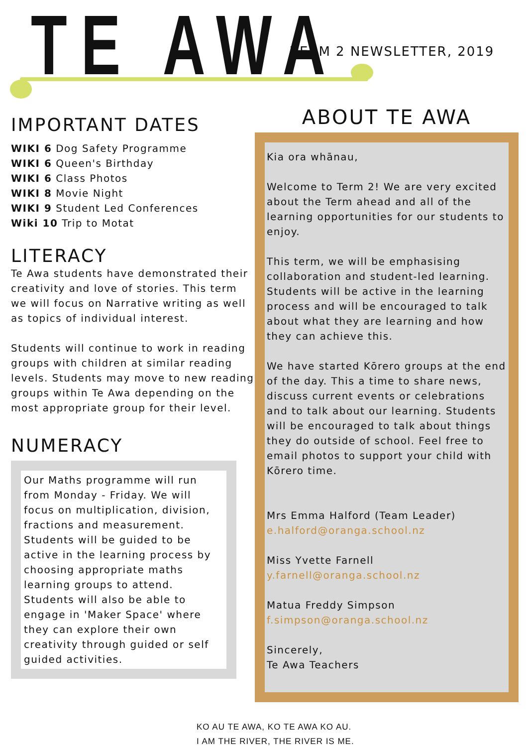TE AWA TERM 2 NEWSLETTER, 2019
IMPORTANT DATES
WIKI 6 Dog Safety Programme
WIKI 6 Queen's Birthday
WIKI 6 Class Photos
WIKI 8 Movie Night
WIKI 9 Student Led Conferences
Wiki 10 Trip to Motat
LITERACY
Te Awa students have demonstrated their creativity and love of stories. This term we will focus on Narrative writing as well as topics of individual interest.
Students will continue to work in reading groups with children at similar reading levels. Students may move to new reading groups within Te Awa depending on the most appropriate group for their level.
NUMERACY
Our Maths programme will run from Monday - Friday. We will focus on multiplication, division, fractions and measurement. Students will be guided to be active in the learning process by choosing appropriate maths learning groups to attend. Students will also be able to engage in 'Maker Space' where they can explore their own creativity through guided or self guided activities.
ABOUT TE AWA
Kia ora whānau,
Welcome to Term 2! We are very excited about the Term ahead and all of the learning opportunities for our students to enjoy.
This term, we will be emphasising collaboration and student-led learning. Students will be active in the learning process and will be encouraged to talk about what they are learning and how they can achieve this.
We have started Kōrero groups at the end of the day. This a time to share news, discuss current events or celebrations and to talk about our learning. Students will be encouraged to talk about things they do outside of school. Feel free to email photos to support your child with Kōrero time.
Mrs Emma Halford (Team Leader)
e.halford@oranga.school.nz
Miss Yvette Farnell
y.farnell@oranga.school.nz
Matua Freddy Simpson
f.simpson@oranga.school.nz
Sincerely,
Te Awa Teachers
KO AU TE AWA, KO TE AWA KO AU.
I AM THE RIVER, THE RIVER IS ME.